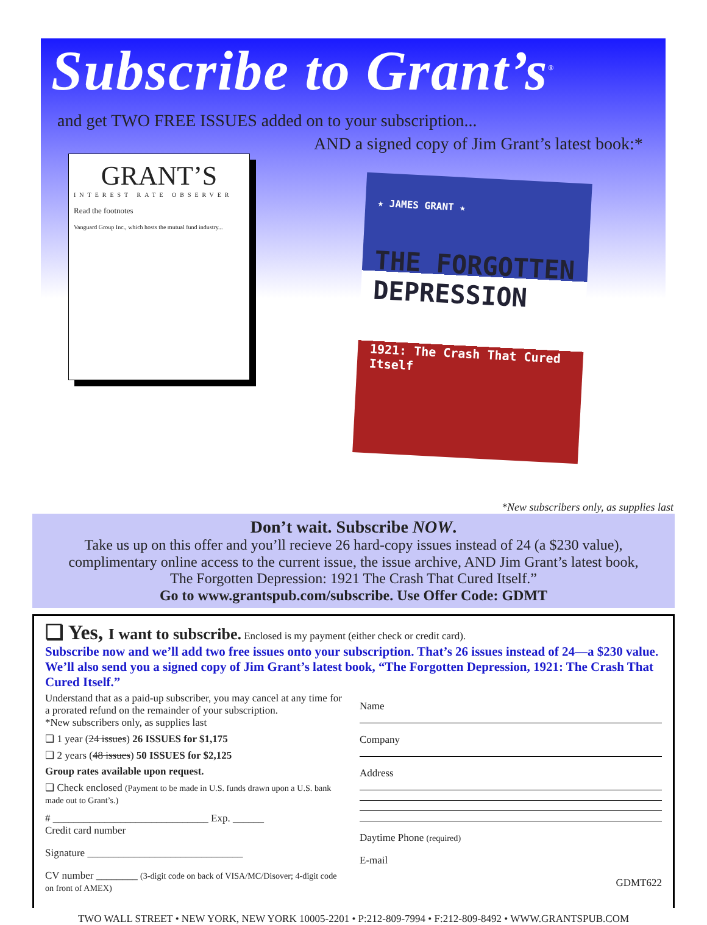Subscribe to Grant’s<sup>®</sup>
and get TWO FREE ISSUES added on to your subscription...
AND a signed copy of Jim Grant’s latest book:*
GRANT’S
INTEREST RATE OBSERVER
Read the footnotes
Vanguard Group Inc., which hosts the mutual fund industry...
★ JAMES GRANT ★
THE FORGOTTEN DEPRESSION
1921: The Crash That Cured Itself
*New subscribers only, as supplies last
Don’t wait. Subscribe NOW.
Take us up on this offer and you’ll recieve 26 hard-copy issues instead of 24 (a $230 value),
complimentary online access to the current issue, the issue archive, AND Jim Grant’s latest book,
The Forgotten Depression: 1921 The Crash That Cured Itself.”
Go to www.grantspub.com/subscribe. Use Offer Code: GDMT
❏ Yes, I want to subscribe. Enclosed is my payment (either check or credit card).
Subscribe now and we’ll add two free issues onto your subscription. That’s 26 issues instead of 24—a $230 value. We’ll also send you a signed copy of Jim Grant’s latest book, “The Forgotten Depression, 1921: The Crash That Cured Itself.”
Understand that as a paid-up subscriber, you may cancel at any time for a prorated refund on the remainder of your subscription.
*New subscribers only, as supplies last
❏ 1 year (24 issues) 26 ISSUES for $1,175
❏ 2 years (48 issues) 50 ISSUES for $2,125
Group rates available upon request.
❏ Check enclosed (Payment to be made in U.S. funds drawn upon a U.S. bank made out to Grant’s.)
# ______________________________ Exp. ______
Credit card number
Signature ______________________________
CV number ________ (3-digit code on back of VISA/MC/Disover; 4-digit code on front of AMEX)
Name
Company
Address
Daytime Phone (required)
E-mail
GDMT622
TWO WALL STREET • NEW YORK, NEW YORK 10005-2201 • P:212-809-7994 • F:212-809-8492 • WWW.GRANTSPUB.COM